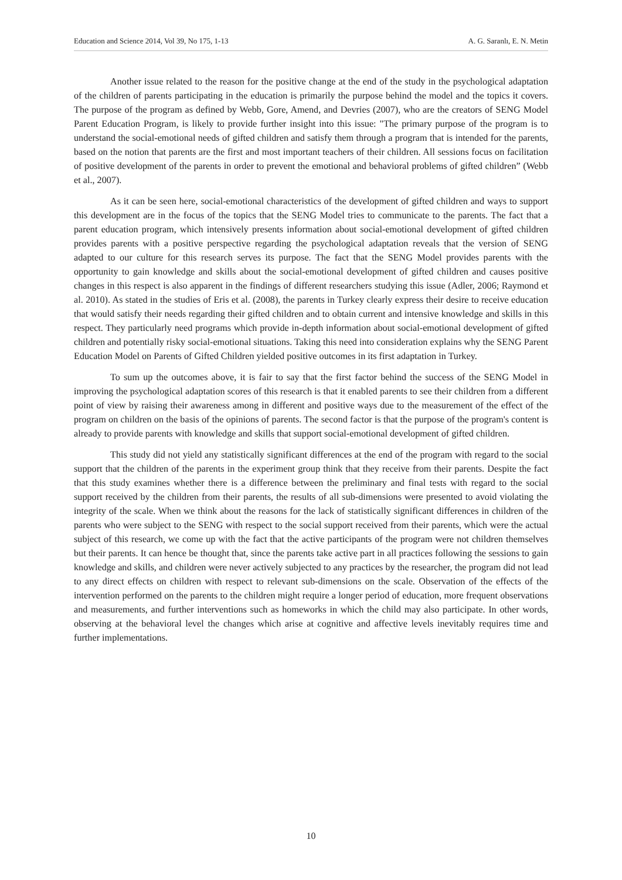Education and Science 2014, Vol 39, No 175, 1-13 A. G. Saranlı, E. N. Metin
Another issue related to the reason for the positive change at the end of the study in the psychological adaptation of the children of parents participating in the education is primarily the purpose behind the model and the topics it covers. The purpose of the program as defined by Webb, Gore, Amend, and Devries (2007), who are the creators of SENG Model Parent Education Program, is likely to provide further insight into this issue: "The primary purpose of the program is to understand the social-emotional needs of gifted children and satisfy them through a program that is intended for the parents, based on the notion that parents are the first and most important teachers of their children. All sessions focus on facilitation of positive development of the parents in order to prevent the emotional and behavioral problems of gifted children” (Webb et al., 2007).
As it can be seen here, social-emotional characteristics of the development of gifted children and ways to support this development are in the focus of the topics that the SENG Model tries to communicate to the parents. The fact that a parent education program, which intensively presents information about social-emotional development of gifted children provides parents with a positive perspective regarding the psychological adaptation reveals that the version of SENG adapted to our culture for this research serves its purpose. The fact that the SENG Model provides parents with the opportunity to gain knowledge and skills about the social-emotional development of gifted children and causes positive changes in this respect is also apparent in the findings of different researchers studying this issue (Adler, 2006; Raymond et al. 2010). As stated in the studies of Eris et al. (2008), the parents in Turkey clearly express their desire to receive education that would satisfy their needs regarding their gifted children and to obtain current and intensive knowledge and skills in this respect. They particularly need programs which provide in-depth information about social-emotional development of gifted children and potentially risky social-emotional situations. Taking this need into consideration explains why the SENG Parent Education Model on Parents of Gifted Children yielded positive outcomes in its first adaptation in Turkey.
To sum up the outcomes above, it is fair to say that the first factor behind the success of the SENG Model in improving the psychological adaptation scores of this research is that it enabled parents to see their children from a different point of view by raising their awareness among in different and positive ways due to the measurement of the effect of the program on children on the basis of the opinions of parents. The second factor is that the purpose of the program's content is already to provide parents with knowledge and skills that support social-emotional development of gifted children.
This study did not yield any statistically significant differences at the end of the program with regard to the social support that the children of the parents in the experiment group think that they receive from their parents. Despite the fact that this study examines whether there is a difference between the preliminary and final tests with regard to the social support received by the children from their parents, the results of all sub-dimensions were presented to avoid violating the integrity of the scale. When we think about the reasons for the lack of statistically significant differences in children of the parents who were subject to the SENG with respect to the social support received from their parents, which were the actual subject of this research, we come up with the fact that the active participants of the program were not children themselves but their parents. It can hence be thought that, since the parents take active part in all practices following the sessions to gain knowledge and skills, and children were never actively subjected to any practices by the researcher, the program did not lead to any direct effects on children with respect to relevant sub-dimensions on the scale. Observation of the effects of the intervention performed on the parents to the children might require a longer period of education, more frequent observations and measurements, and further interventions such as homeworks in which the child may also participate. In other words, observing at the behavioral level the changes which arise at cognitive and affective levels inevitably requires time and further implementations.
10